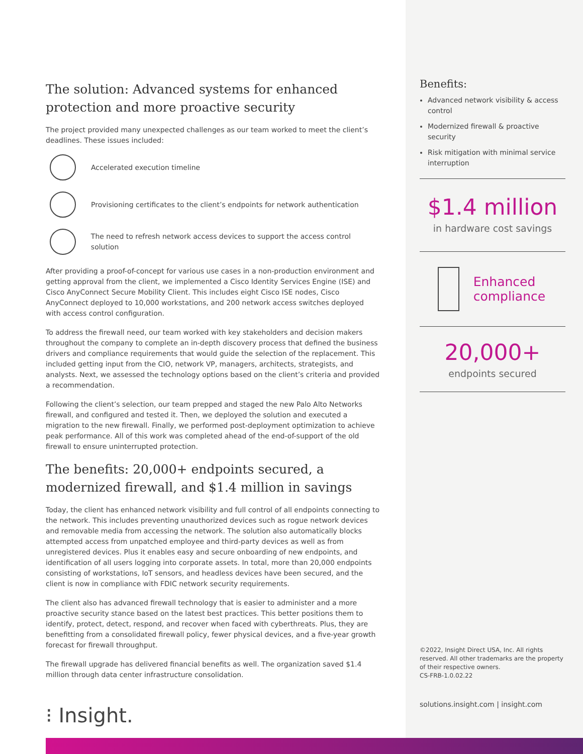The solution: Advanced systems for enhanced protection and more proactive security
The project provided many unexpected challenges as our team worked to meet the client’s deadlines. These issues included:
Accelerated execution timeline
Provisioning certificates to the client’s endpoints for network authentication
The need to refresh network access devices to support the access control solution
After providing a proof-of-concept for various use cases in a non-production environment and getting approval from the client, we implemented a Cisco Identity Services Engine (ISE) and Cisco AnyConnect Secure Mobility Client. This includes eight Cisco ISE nodes, Cisco AnyConnect deployed to 10,000 workstations, and 200 network access switches deployed with access control configuration.
To address the firewall need, our team worked with key stakeholders and decision makers throughout the company to complete an in-depth discovery process that defined the business drivers and compliance requirements that would guide the selection of the replacement. This included getting input from the CIO, network VP, managers, architects, strategists, and analysts. Next, we assessed the technology options based on the client’s criteria and provided a recommendation.
Following the client’s selection, our team prepped and staged the new Palo Alto Networks firewall, and configured and tested it. Then, we deployed the solution and executed a migration to the new firewall. Finally, we performed post-deployment optimization to achieve peak performance. All of this work was completed ahead of the end-of-support of the old firewall to ensure uninterrupted protection.
The benefits: 20,000+ endpoints secured, a modernized firewall, and $1.4 million in savings
Today, the client has enhanced network visibility and full control of all endpoints connecting to the network. This includes preventing unauthorized devices such as rogue network devices and removable media from accessing the network. The solution also automatically blocks attempted access from unpatched employee and third-party devices as well as from unregistered devices. Plus it enables easy and secure onboarding of new endpoints, and identification of all users logging into corporate assets. In total, more than 20,000 endpoints consisting of workstations, IoT sensors, and headless devices have been secured, and the client is now in compliance with FDIC network security requirements.
The client also has advanced firewall technology that is easier to administer and a more proactive security stance based on the latest best practices. This better positions them to identify, protect, detect, respond, and recover when faced with cyberthreats. Plus, they are benefitting from a consolidated firewall policy, fewer physical devices, and a five-year growth forecast for firewall throughput.
The firewall upgrade has delivered financial benefits as well. The organization saved $1.4 million through data center infrastructure consolidation.
⁝ Insight.
Benefits:
Advanced network visibility & access control
Modernized firewall & proactive security
Risk mitigation with minimal service interruption
$1.4 million
in hardware cost savings
Enhanced compliance
20,000+
endpoints secured
©2022, Insight Direct USA, Inc. All rights reserved. All other trademarks are the property of their respective owners.
CS-FRB-1.0.02.22
solutions.insight.com | insight.com